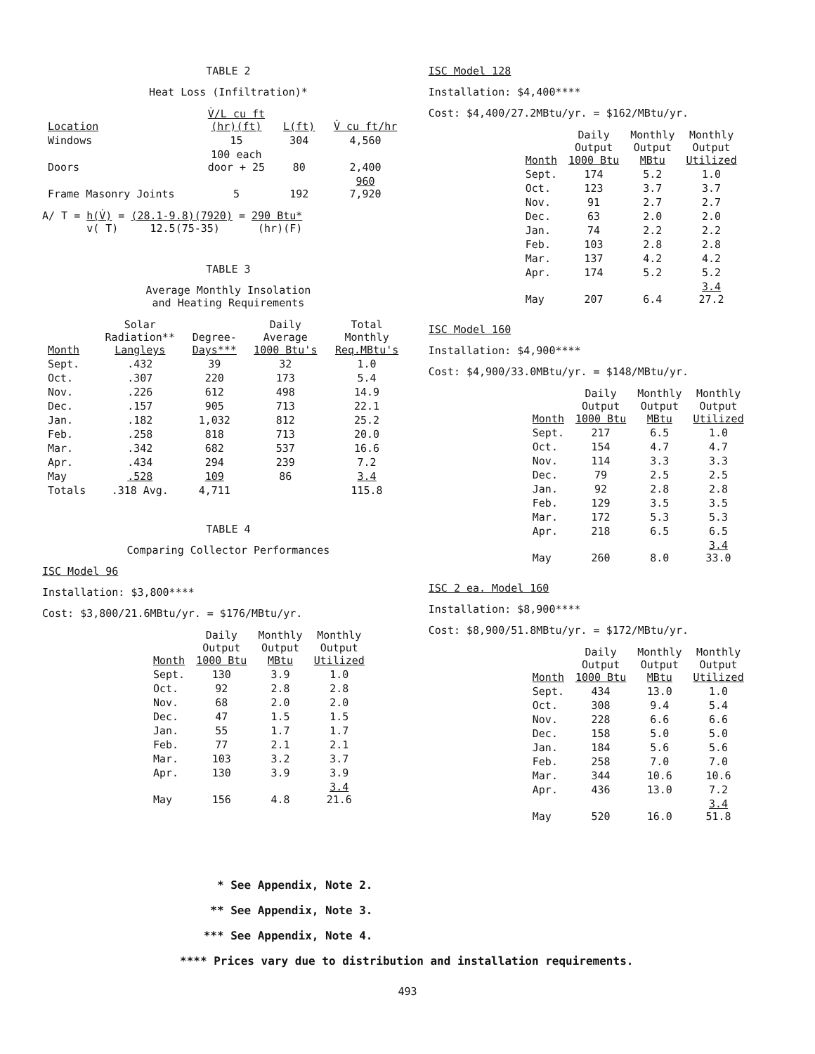TABLE 2
Heat Loss (Infiltration)*
| Location | V̇/L cu ft (hr)(ft) | L(ft) | V̇ cu ft/hr |
| --- | --- | --- | --- |
| Windows | 15 | 304 | 4,560 |
| Doors | 100 each door + 25 | 80 | 2,400 |
| Frame Masonry Joints | 5 | 192 | 960 7,920 |
A/ T = h(V̇) = (28.1-9.8)(7920) = 290 Btu*
v( T) 12.5(75-35) (hr)(F)
TABLE 3
Average Monthly Insolation
and Heating Requirements
| Month | Solar Radiation** Langleys | Degree- Days*** | Daily Average 1000 Btu's | Total Monthly Req.MBtu's |
| --- | --- | --- | --- | --- |
| Sept. | .432 | 39 | 32 | 1.0 |
| Oct. | .307 | 220 | 173 | 5.4 |
| Nov. | .226 | 612 | 498 | 14.9 |
| Dec. | .157 | 905 | 713 | 22.1 |
| Jan. | .182 | 1,032 | 812 | 25.2 |
| Feb. | .258 | 818 | 713 | 20.0 |
| Mar. | .342 | 682 | 537 | 16.6 |
| Apr. | .434 | 294 | 239 | 7.2 |
| May | .528 | 109 | 86 | 3.4 |
| Totals | .318 Avg. | 4,711 | | 115.8 |
TABLE 4
Comparing Collector Performances
ISC Model 96
Installation: $3,800****
Cost: $3,800/21.6MBtu/yr. = $176/MBtu/yr.
| Month | Daily Output 1000 Btu | Monthly Output MBtu | Monthly Output Utilized |
| --- | --- | --- | --- |
| Sept. | 130 | 3.9 | 1.0 |
| Oct. | 92 | 2.8 | 2.8 |
| Nov. | 68 | 2.0 | 2.0 |
| Dec. | 47 | 1.5 | 1.5 |
| Jan. | 55 | 1.7 | 1.7 |
| Feb. | 77 | 2.1 | 2.1 |
| Mar. | 103 | 3.2 | 3.7 |
| Apr. | 130 | 3.9 | 3.9 |
| May | 156 | 4.8 | 3.4 21.6 |
ISC Model 128
Installation: $4,400****
Cost: $4,400/27.2MBtu/yr. = $162/MBtu/yr.
| Month | Daily Output 1000 Btu | Monthly Output MBtu | Monthly Output Utilized |
| --- | --- | --- | --- |
| Sept. | 174 | 5.2 | 1.0 |
| Oct. | 123 | 3.7 | 3.7 |
| Nov. | 91 | 2.7 | 2.7 |
| Dec. | 63 | 2.0 | 2.0 |
| Jan. | 74 | 2.2 | 2.2 |
| Feb. | 103 | 2.8 | 2.8 |
| Mar. | 137 | 4.2 | 4.2 |
| Apr. | 174 | 5.2 | 5.2 |
| May | 207 | 6.4 | 3.4 27.2 |
ISC Model 160
Installation: $4,900****
Cost: $4,900/33.0MBtu/yr. = $148/MBtu/yr.
| Month | Daily Output 1000 Btu | Monthly Output MBtu | Monthly Output Utilized |
| --- | --- | --- | --- |
| Sept. | 217 | 6.5 | 1.0 |
| Oct. | 154 | 4.7 | 4.7 |
| Nov. | 114 | 3.3 | 3.3 |
| Dec. | 79 | 2.5 | 2.5 |
| Jan. | 92 | 2.8 | 2.8 |
| Feb. | 129 | 3.5 | 3.5 |
| Mar. | 172 | 5.3 | 5.3 |
| Apr. | 218 | 6.5 | 6.5 |
| May | 260 | 8.0 | 3.4 33.0 |
ISC 2 ea. Model 160
Installation: $8,900****
Cost: $8,900/51.8MBtu/yr. = $172/MBtu/yr.
| Month | Daily Output 1000 Btu | Monthly Output MBtu | Monthly Output Utilized |
| --- | --- | --- | --- |
| Sept. | 434 | 13.0 | 1.0 |
| Oct. | 308 | 9.4 | 5.4 |
| Nov. | 228 | 6.6 | 6.6 |
| Dec. | 158 | 5.0 | 5.0 |
| Jan. | 184 | 5.6 | 5.6 |
| Feb. | 258 | 7.0 | 7.0 |
| Mar. | 344 | 10.6 | 10.6 |
| Apr. | 436 | 13.0 | 7.2 |
| May | 520 | 16.0 | 3.4 51.8 |
* See Appendix, Note 2.
** See Appendix, Note 3.
*** See Appendix, Note 4.
**** Prices vary due to distribution and installation requirements.
493